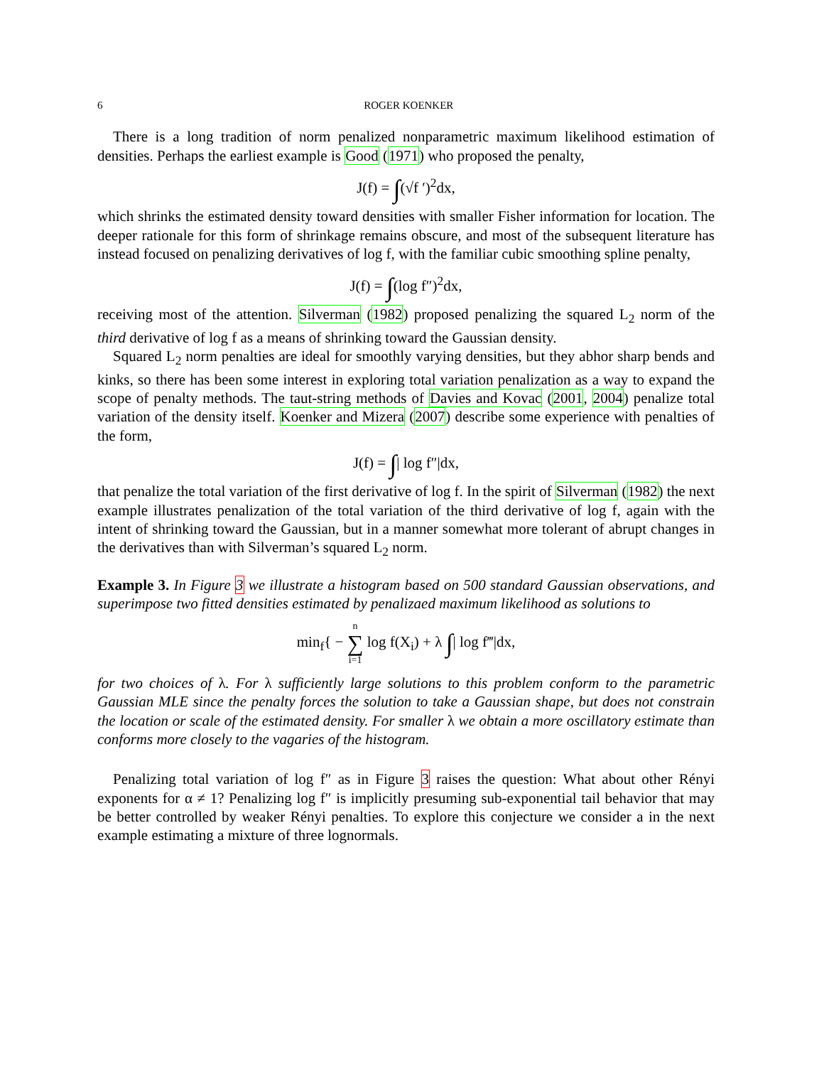6 ROGER KOENKER
There is a long tradition of norm penalized nonparametric maximum likelihood estimation of densities. Perhaps the earliest example is Good (1971) who proposed the penalty,
J(f) = ∫(√f ′)<sup>2</sup>dx,
which shrinks the estimated density toward densities with smaller Fisher information for location. The deeper rationale for this form of shrinkage remains obscure, and most of the subsequent literature has instead focused on penalizing derivatives of log f, with the familiar cubic smoothing spline penalty,
J(f) = ∫(log f″)<sup>2</sup>dx,
receiving most of the attention. Silverman (1982) proposed penalizing the squared L<sub>2</sub> norm of the third derivative of log f as a means of shrinking toward the Gaussian density.
Squared L<sub>2</sub> norm penalties are ideal for smoothly varying densities, but they abhor sharp bends and kinks, so there has been some interest in exploring total variation penalization as a way to expand the scope of penalty methods. The taut-string methods of Davies and Kovac (2001, 2004) penalize total variation of the density itself. Koenker and Mizera (2007) describe some experience with penalties of the form,
J(f) = ∫| log f″|dx,
that penalize the total variation of the first derivative of log f. In the spirit of Silverman (1982) the next example illustrates penalization of the total variation of the third derivative of log f, again with the intent of shrinking toward the Gaussian, but in a manner somewhat more tolerant of abrupt changes in the derivatives than with Silverman’s squared L<sub>2</sub> norm.
Example 3. In Figure 3 we illustrate a histogram based on 500 standard Gaussian observations, and superimpose two fitted densities estimated by penalizaed maximum likelihood as solutions to
min<sub>f</sub>{ − n
∑
i=1 log f(X<sub>i</sub>) + λ ∫| log f‴|dx,
for two choices of λ. For λ sufficiently large solutions to this problem conform to the parametric Gaussian MLE since the penalty forces the solution to take a Gaussian shape, but does not constrain the location or scale of the estimated density. For smaller λ we obtain a more oscillatory estimate than conforms more closely to the vagaries of the histogram.
Penalizing total variation of log f″ as in Figure 3 raises the question: What about other Rényi exponents for α ≠ 1? Penalizing log f″ is implicitly presuming sub-exponential tail behavior that may be better controlled by weaker Rényi penalties. To explore this conjecture we consider a in the next example estimating a mixture of three lognormals.